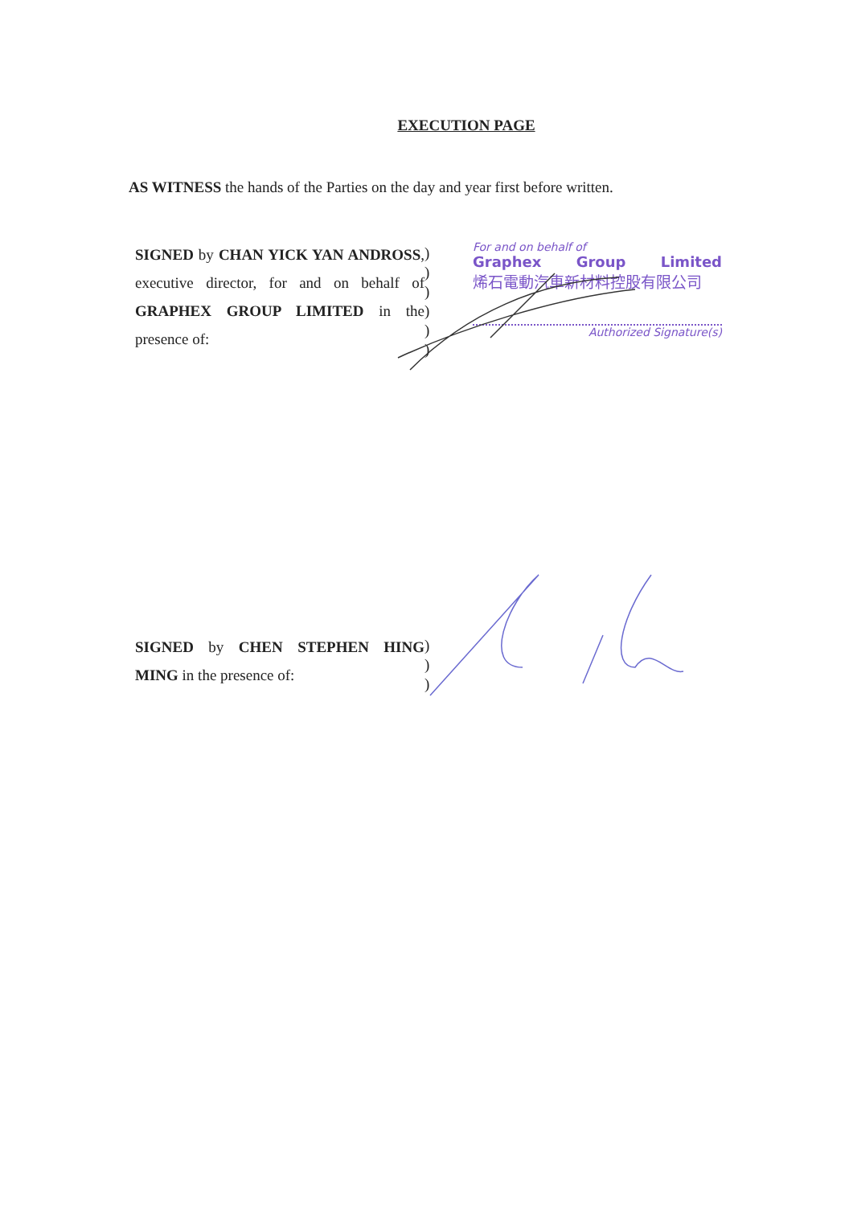EXECUTION PAGE
AS WITNESS the hands of the Parties on the day and year first before written.
SIGNED by CHAN YICK YAN ANDROSS, executive director, for and on behalf of GRAPHEX GROUP LIMITED in the presence of:
)
)
)
)
)
)
For and on behalf of
Graphex Group Limited
烯石電動汽車新材料控股有限公司
Authorized Signature(s)
SIGNED by CHEN STEPHEN HING MING in the presence of:
)
)
)